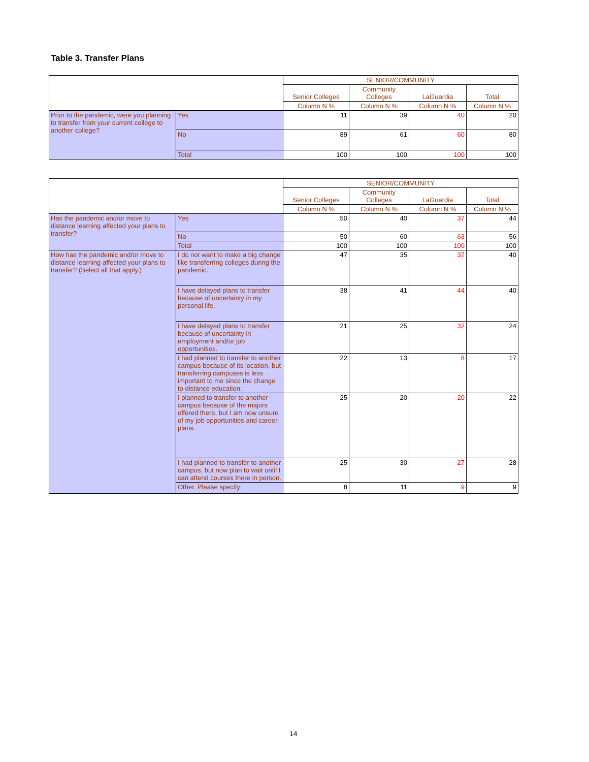Table 3. Transfer Plans
| | | SENIOR/COMMUNITY | | | |
| | | Senior Colleges | Community Colleges | LaGuardia | Total |
| | | Column N % | Column N % | Column N % | Column N % |
| Prior to the pandemic, were you planning to transfer from your current college to another college? | Yes | 11 | 39 | 40 | 20 |
| | No | 89 | 61 | 60 | 80 |
| | Total | 100 | 100 | 100 | 100 |
| | | SENIOR/COMMUNITY | | | |
| | | Senior Colleges | Community Colleges | LaGuardia | Total |
| | | Column N % | Column N % | Column N % | Column N % |
| Has the pandemic and/or move to distance learning affected your plans to transfer? | Yes | 50 | 40 | 37 | 44 |
| | No | 50 | 60 | 63 | 56 |
| | Total | 100 | 100 | 100 | 100 |
| How has the pandemic and/or move to distance learning affected your plans to transfer? (Select all that apply.) | I do not want to make a big change like transferring colleges during the pandemic. | 47 | 35 | 37 | 40 |
| | I have delayed plans to transfer because of uncertainty in my personal life. | 38 | 41 | 44 | 40 |
| | I have delayed plans to transfer because of uncertainty in employment and/or job opportunities. | 21 | 25 | 32 | 24 |
| | I had planned to transfer to another campus because of its location, but transferring campuses is less important to me since the change to distance education. | 22 | 13 | 8 | 17 |
| | I planned to transfer to another campus because of the majors offered there, but I am now unsure of my job opportunities and career plans. | 25 | 20 | 20 | 22 |
| | I had planned to transfer to another campus, but now plan to wait until I can attend courses there in person. | 25 | 30 | 27 | 28 |
| | Other. Please specify: | 8 | 11 | 9 | 9 |
14